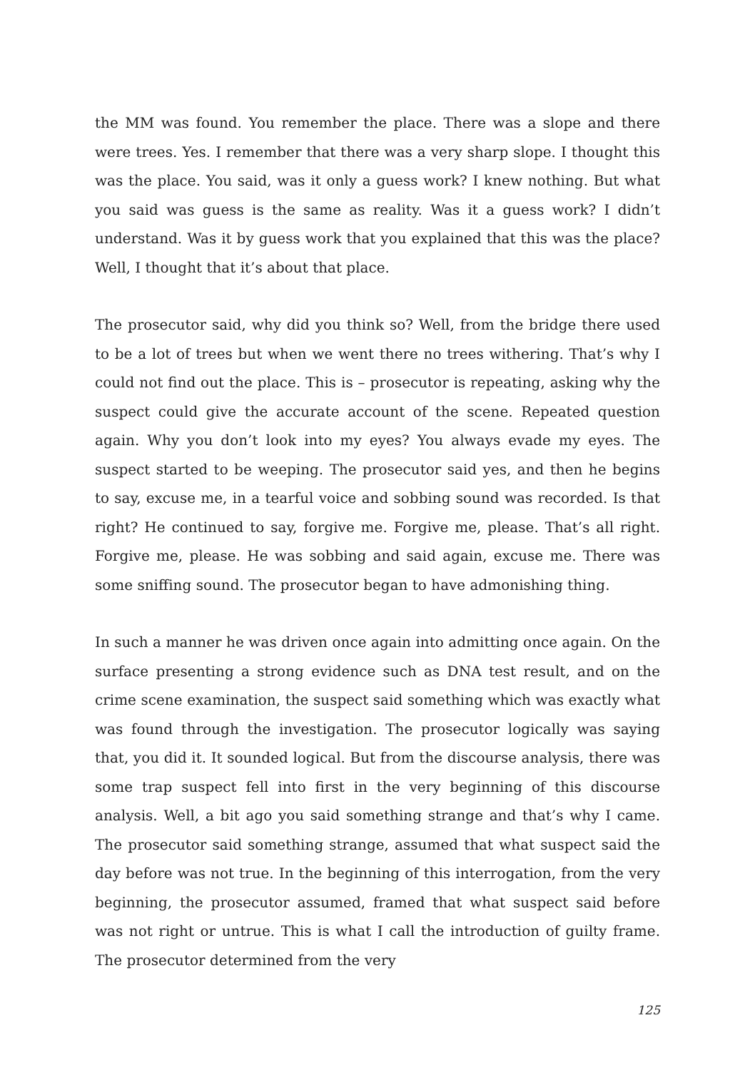the MM was found. You remember the place. There was a slope and there were trees. Yes. I remember that there was a very sharp slope. I thought this was the place. You said, was it only a guess work? I knew nothing. But what you said was guess is the same as reality. Was it a guess work? I didn’t understand. Was it by guess work that you explained that this was the place? Well, I thought that it’s about that place.
The prosecutor said, why did you think so? Well, from the bridge there used to be a lot of trees but when we went there no trees withering. That’s why I could not find out the place. This is – prosecutor is repeating, asking why the suspect could give the accurate account of the scene. Repeated question again. Why you don’t look into my eyes? You always evade my eyes. The suspect started to be weeping. The prosecutor said yes, and then he begins to say, excuse me, in a tearful voice and sobbing sound was recorded. Is that right? He continued to say, forgive me. Forgive me, please. That’s all right. Forgive me, please. He was sobbing and said again, excuse me. There was some sniffing sound. The prosecutor began to have admonishing thing.
In such a manner he was driven once again into admitting once again. On the surface presenting a strong evidence such as DNA test result, and on the crime scene examination, the suspect said something which was exactly what was found through the investigation. The prosecutor logically was saying that, you did it. It sounded logical. But from the discourse analysis, there was some trap suspect fell into first in the very beginning of this discourse analysis. Well, a bit ago you said something strange and that’s why I came. The prosecutor said something strange, assumed that what suspect said the day before was not true. In the beginning of this interrogation, from the very beginning, the prosecutor assumed, framed that what suspect said before was not right or untrue. This is what I call the introduction of guilty frame. The prosecutor determined from the very
125